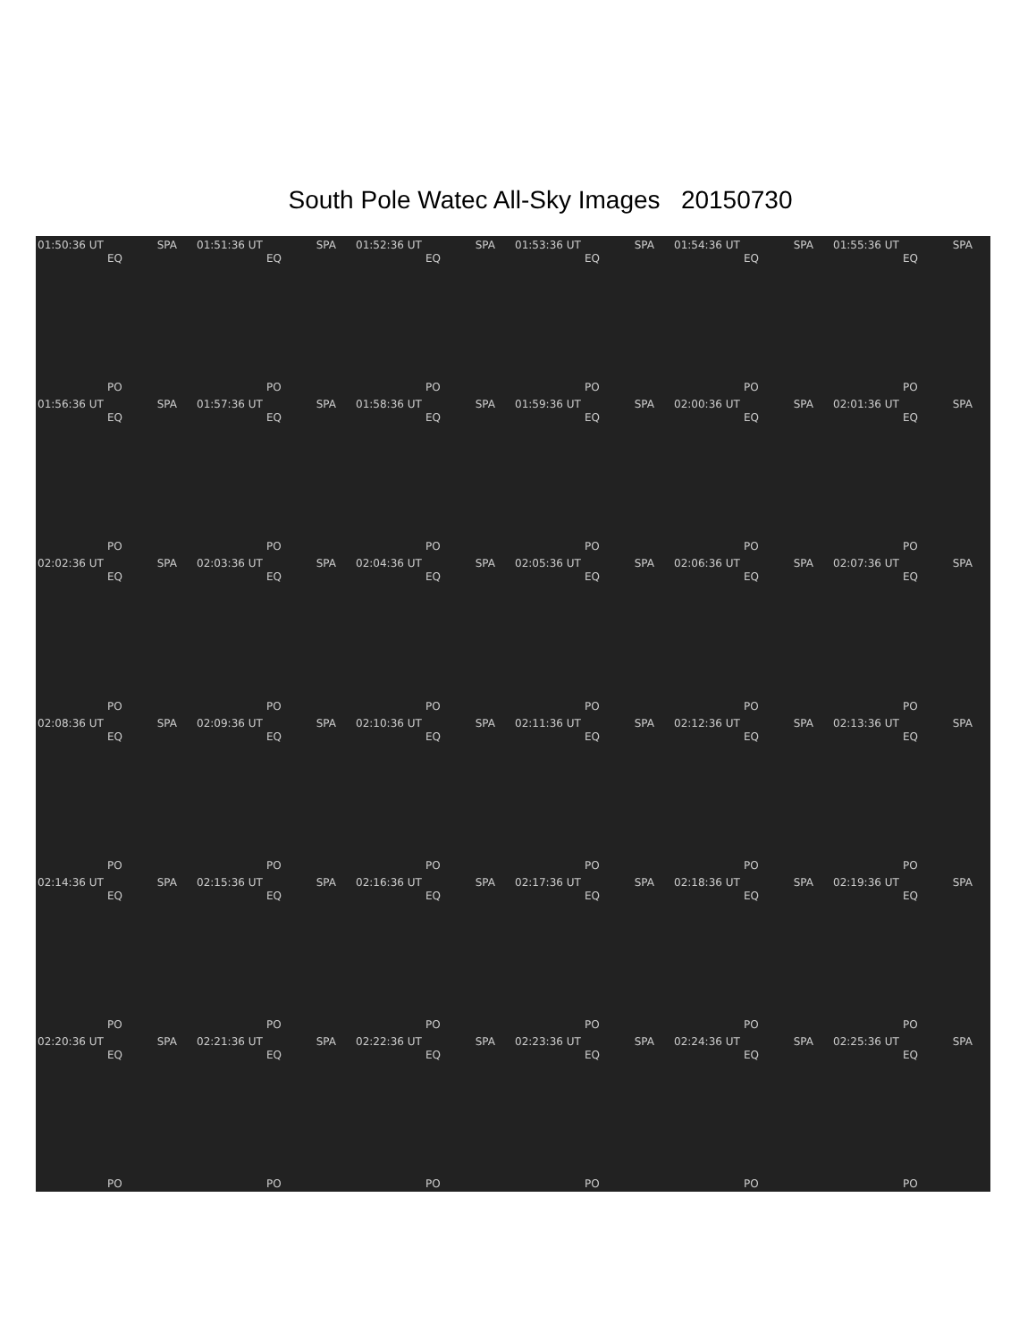South Pole Watec All-Sky Images 20150730
01:50:36 UT SPA
EQ
PO
01:51:36 UT SPA
EQ
PO
01:52:36 UT SPA
EQ
PO
01:53:36 UT SPA
EQ
PO
01:54:36 UT SPA
EQ
PO
01:55:36 UT SPA
EQ
PO
01:56:36 UT SPA
EQ
PO
01:57:36 UT SPA
EQ
PO
01:58:36 UT SPA
EQ
PO
01:59:36 UT SPA
EQ
PO
02:00:36 UT SPA
EQ
PO
02:01:36 UT SPA
EQ
PO
02:02:36 UT SPA
EQ
PO
02:03:36 UT SPA
EQ
PO
02:04:36 UT SPA
EQ
PO
02:05:36 UT SPA
EQ
PO
02:06:36 UT SPA
EQ
PO
02:07:36 UT SPA
EQ
PO
02:08:36 UT SPA
EQ
PO
02:09:36 UT SPA
EQ
PO
02:10:36 UT SPA
EQ
PO
02:11:36 UT SPA
EQ
PO
02:12:36 UT SPA
EQ
PO
02:13:36 UT SPA
EQ
PO
02:14:36 UT SPA
EQ
PO
02:15:36 UT SPA
EQ
PO
02:16:36 UT SPA
EQ
PO
02:17:36 UT SPA
EQ
PO
02:18:36 UT SPA
EQ
PO
02:19:36 UT SPA
EQ
PO
02:20:36 UT SPA
EQ
PO
02:21:36 UT SPA
EQ
PO
02:22:36 UT SPA
EQ
PO
02:23:36 UT SPA
EQ
PO
02:24:36 UT SPA
EQ
PO
02:25:36 UT SPA
EQ
PO